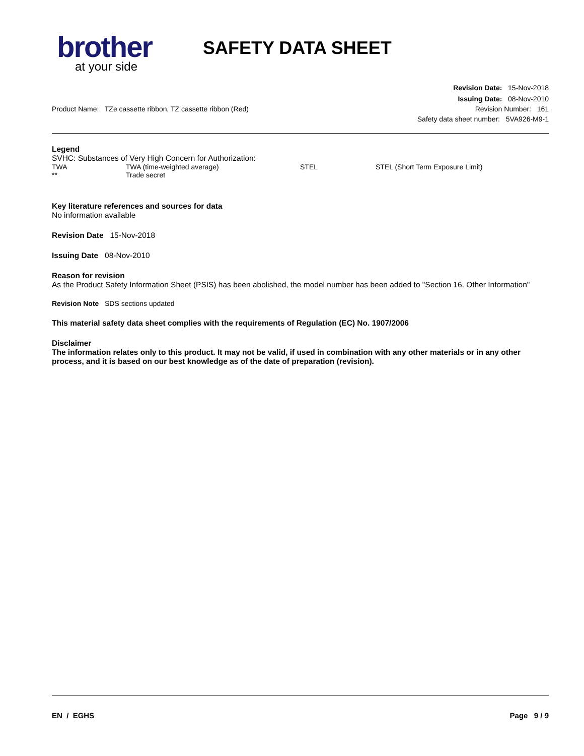brother
at your side
SAFETY DATA SHEET
Revision Date: 15-Nov-2018
Issuing Date: 08-Nov-2010
Product Name: TZe cassette ribbon, TZ cassette ribbon (Red) Revision Number: 161
Safety data sheet number: 5VA926-M9-1
Legend
SVHC: Substances of Very High Concern for Authorization:
TWA TWA (time-weighted average) STEL STEL (Short Term Exposure Limit) ** Trade secret
Key literature references and sources for data
No information available
Revision Date 15-Nov-2018
Issuing Date 08-Nov-2010
Reason for revision
As the Product Safety Information Sheet (PSIS) has been abolished, the model number has been added to "Section 16. Other Information"
Revision Note SDS sections updated
This material safety data sheet complies with the requirements of Regulation (EC) No. 1907/2006
Disclaimer
The information relates only to this product. It may not be valid, if used in combination with any other materials or in any other process, and it is based on our best knowledge as of the date of preparation (revision).
EN / EGHS Page 9 / 9